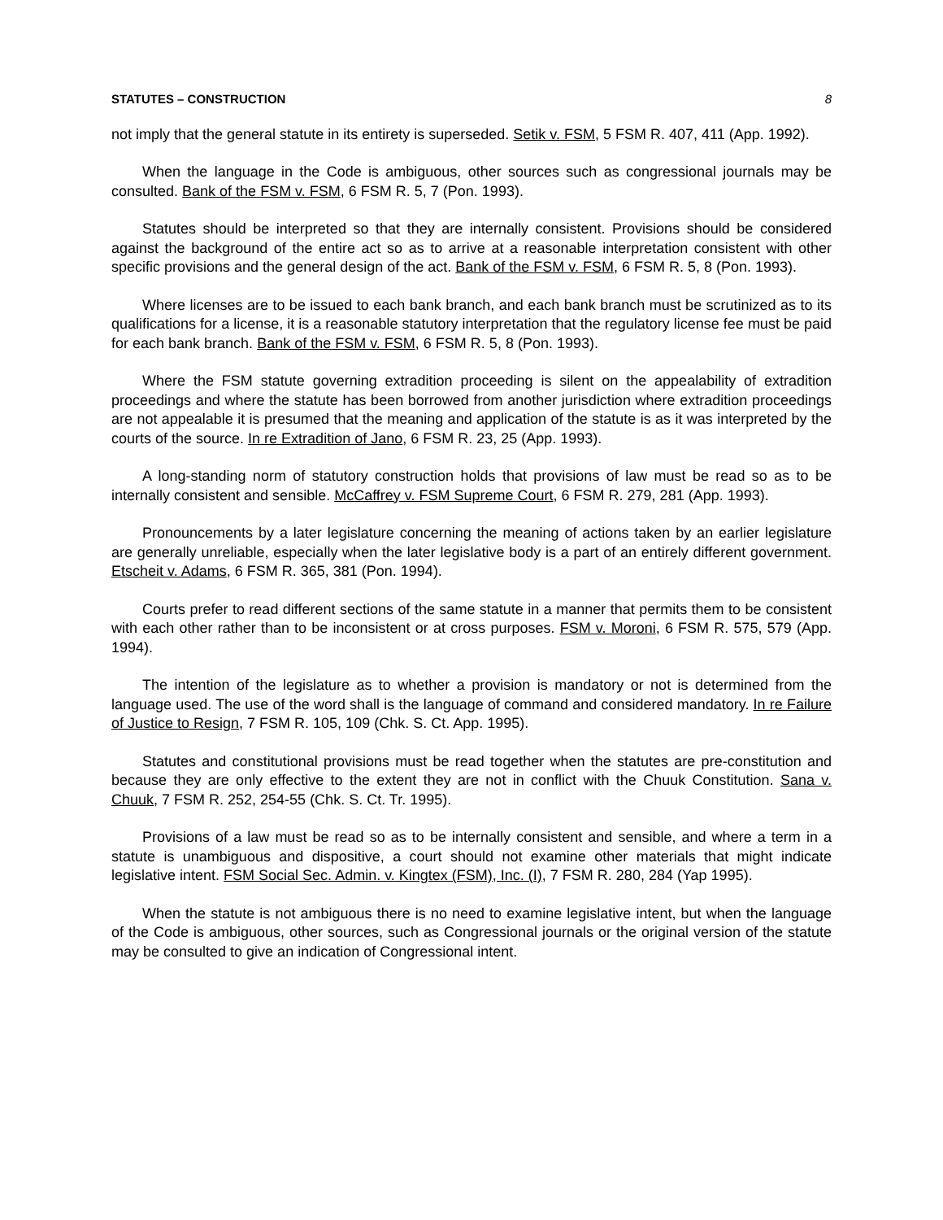STATUTES – CONSTRUCTION 8
not imply that the general statute in its entirety is superseded. Setik v. FSM, 5 FSM R. 407, 411 (App. 1992).
When the language in the Code is ambiguous, other sources such as congressional journals may be consulted. Bank of the FSM v. FSM, 6 FSM R. 5, 7 (Pon. 1993).
Statutes should be interpreted so that they are internally consistent. Provisions should be considered against the background of the entire act so as to arrive at a reasonable interpretation consistent with other specific provisions and the general design of the act. Bank of the FSM v. FSM, 6 FSM R. 5, 8 (Pon. 1993).
Where licenses are to be issued to each bank branch, and each bank branch must be scrutinized as to its qualifications for a license, it is a reasonable statutory interpretation that the regulatory license fee must be paid for each bank branch. Bank of the FSM v. FSM, 6 FSM R. 5, 8 (Pon. 1993).
Where the FSM statute governing extradition proceeding is silent on the appealability of extradition proceedings and where the statute has been borrowed from another jurisdiction where extradition proceedings are not appealable it is presumed that the meaning and application of the statute is as it was interpreted by the courts of the source. In re Extradition of Jano, 6 FSM R. 23, 25 (App. 1993).
A long-standing norm of statutory construction holds that provisions of law must be read so as to be internally consistent and sensible. McCaffrey v. FSM Supreme Court, 6 FSM R. 279, 281 (App. 1993).
Pronouncements by a later legislature concerning the meaning of actions taken by an earlier legislature are generally unreliable, especially when the later legislative body is a part of an entirely different government. Etscheit v. Adams, 6 FSM R. 365, 381 (Pon. 1994).
Courts prefer to read different sections of the same statute in a manner that permits them to be consistent with each other rather than to be inconsistent or at cross purposes. FSM v. Moroni, 6 FSM R. 575, 579 (App. 1994).
The intention of the legislature as to whether a provision is mandatory or not is determined from the language used. The use of the word shall is the language of command and considered mandatory. In re Failure of Justice to Resign, 7 FSM R. 105, 109 (Chk. S. Ct. App. 1995).
Statutes and constitutional provisions must be read together when the statutes are pre-constitution and because they are only effective to the extent they are not in conflict with the Chuuk Constitution. Sana v. Chuuk, 7 FSM R. 252, 254-55 (Chk. S. Ct. Tr. 1995).
Provisions of a law must be read so as to be internally consistent and sensible, and where a term in a statute is unambiguous and dispositive, a court should not examine other materials that might indicate legislative intent. FSM Social Sec. Admin. v. Kingtex (FSM), Inc. (I), 7 FSM R. 280, 284 (Yap 1995).
When the statute is not ambiguous there is no need to examine legislative intent, but when the language of the Code is ambiguous, other sources, such as Congressional journals or the original version of the statute may be consulted to give an indication of Congressional intent.